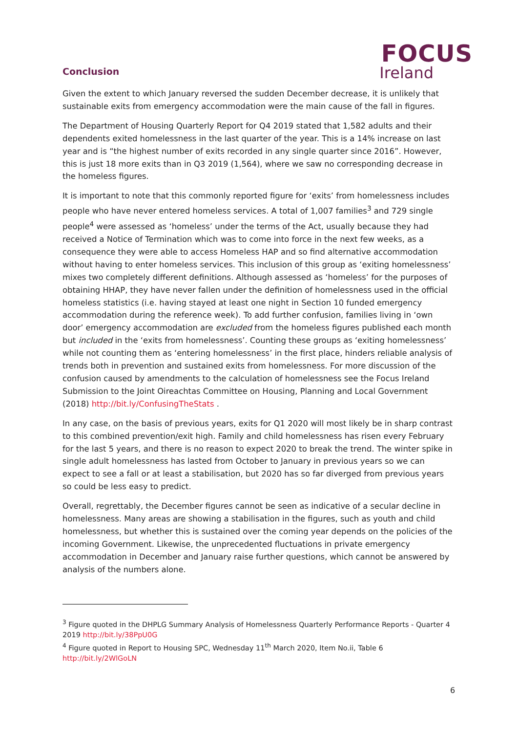Conclusion
FOCUS
Ireland
Given the extent to which January reversed the sudden December decrease, it is unlikely that sustainable exits from emergency accommodation were the main cause of the fall in figures.
The Department of Housing Quarterly Report for Q4 2019 stated that 1,582 adults and their dependents exited homelessness in the last quarter of the year. This is a 14% increase on last year and is “the highest number of exits recorded in any single quarter since 2016”. However, this is just 18 more exits than in Q3 2019 (1,564), where we saw no corresponding decrease in the homeless figures.
It is important to note that this commonly reported figure for ‘exits’ from homelessness includes people who have never entered homeless services. A total of 1,007 families<sup>3</sup> and 729 single people<sup>4</sup> were assessed as ‘homeless’ under the terms of the Act, usually because they had received a Notice of Termination which was to come into force in the next few weeks, as a consequence they were able to access Homeless HAP and so find alternative accommodation without having to enter homeless services. This inclusion of this group as ‘exiting homelessness’ mixes two completely different definitions. Although assessed as ‘homeless’ for the purposes of obtaining HHAP, they have never fallen under the definition of homelessness used in the official homeless statistics (i.e. having stayed at least one night in Section 10 funded emergency accommodation during the reference week). To add further confusion, families living in ‘own door’ emergency accommodation are excluded from the homeless figures published each month but included in the ‘exits from homelessness’. Counting these groups as ‘exiting homelessness’ while not counting them as ‘entering homelessness’ in the first place, hinders reliable analysis of trends both in prevention and sustained exits from homelessness. For more discussion of the confusion caused by amendments to the calculation of homelessness see the Focus Ireland Submission to the Joint Oireachtas Committee on Housing, Planning and Local Government (2018) http://bit.ly/ConfusingTheStats .
In any case, on the basis of previous years, exits for Q1 2020 will most likely be in sharp contrast to this combined prevention/exit high. Family and child homelessness has risen every February for the last 5 years, and there is no reason to expect 2020 to break the trend. The winter spike in single adult homelessness has lasted from October to January in previous years so we can expect to see a fall or at least a stabilisation, but 2020 has so far diverged from previous years so could be less easy to predict.
Overall, regrettably, the December figures cannot be seen as indicative of a secular decline in homelessness. Many areas are showing a stabilisation in the figures, such as youth and child homelessness, but whether this is sustained over the coming year depends on the policies of the incoming Government. Likewise, the unprecedented fluctuations in private emergency accommodation in December and January raise further questions, which cannot be answered by analysis of the numbers alone.
<sup>3</sup> Figure quoted in the DHPLG Summary Analysis of Homelessness Quarterly Performance Reports - Quarter 4 2019 http://bit.ly/38PpU0G
<sup>4</sup> Figure quoted in Report to Housing SPC, Wednesday 11<sup>th</sup> March 2020, Item No.ii, Table 6 http://bit.ly/2WlGoLN
6